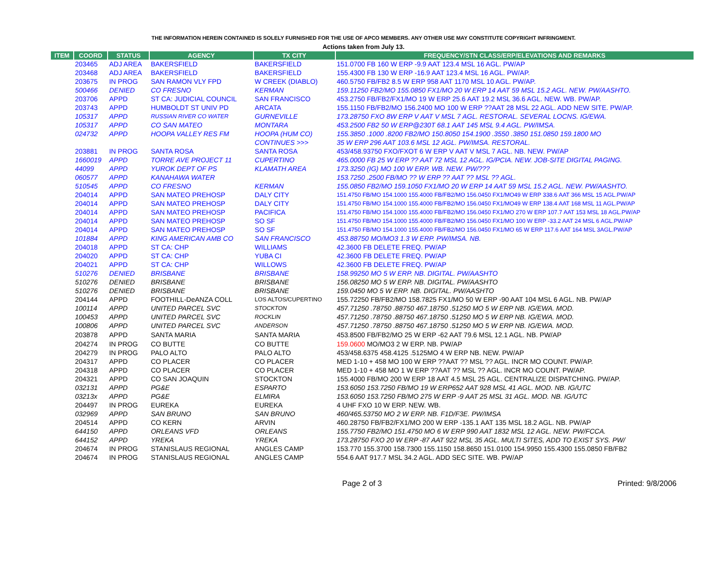THE INFORMATION HEREIN CONTAINED IS SOLELY FURNISHED FOR THE USE OF APCO MEMBERS. ANY OTHER USE MAY CONSTITUTE COPYRIGHT INFRINGMENT.
Actions taken from July 13.
| ITEM | COORD | STATUS | AGENCY | TX CITY | FREQUENCY/STN CLASS/ERP/ELEVATIONS AND REMARKS |
| --- | --- | --- | --- | --- | --- |
| | 203465 | ADJ AREA | BAKERSFIELD | BAKERSFIELD | 151.0700 FB 160 W ERP -9.9 AAT 123.4 MSL 16 AGL. PW/AP |
| | 203468 | ADJ AREA | BAKERSFIELD | BAKERSFIELD | 155.4300 FB 130 W ERP -16.9 AAT 123.4 MSL 16 AGL. PW/AP. |
| | 203675 | IN PROG | SAN RAMON VLY FPD | W CREEK (DIABLO) | 460.5750 FB/FB2 8.5 W ERP 958 AAT 1170 MSL 10 AGL. PW/AP. |
| | 500466 | DENIED | CO FRESNO | KERMAN | 159.11250 FB2/MO 155.0850 FX1/MO 20 W ERP 14 AAT 59 MSL 15.2 AGL. NEW. PW/AASHTO. |
| | 203706 | APPD | ST CA: JUDICIAL COUNCIL | SAN FRANCISCO | 453.2750 FB/FB2/FX1/MO 19 W ERP 25.6 AAT 19.2 MSL 36.6 AGL. NEW. WB. PW/AP. |
| | 203743 | APPD | HUMBOLDT ST UNIV PD | ARCATA | 155.1150 FB/FB2/MO 156.2400 MO 100 W ERP ??AAT 28 MSL 22 AGL. ADD NEW SITE. PW/AP. |
| | 105317 | APPD | RUSSIAN RIVER CO WATER | GURNEVILLE | 173.28750 FXO 8W ERP V AAT V MSL 7 AGL. RESTORAL. SEVERAL LOCNS. IG/EWA. |
| | 105317 | APPD | CO SAN MATEO | MONTARA | 453.2500 FB2 50 W ERP@230T 68.1 AAT 145 MSL 9.4 AGL. PW/IMSA. |
| | 024732 | APPD | HOOPA VALLEY RES FM | HOOPA (HUM CO) | 155.3850 .1000 .8200 FB2/MO 150.8050 154.1900 .3550 .3850 151.0850 159.1800 MO |
| | | | | CONTINUES >>> | 35 W ERP 296 AAT 103.6 MSL 12 AGL. PW/IMSA. RESTORAL. |
| | 203881 | IN PROG | SANTA ROSA | SANTA ROSA | 453/458.93750 FXO/FXOT 6 W ERP V AAT V MSL 7 AGL. NB. NEW. PW/AP |
| | 1660019 | APPD | TORRE AVE PROJECT 11 | CUPERTINO | 465.0000 FB 25 W ERP ?? AAT 72 MSL 12 AGL. IG/PCIA. NEW. JOB-SITE DIGITAL PAGING. |
| | 44099 | APPD | YUROK DEPT OF PS | KLAMATH AREA | 173.3250 (IG) MO 100 W ERP. WB. NEW. PW/??? |
| | 060577 | APPD | KANAHAWA WATER | | 153.7250 .2500 FB/MO ?? W ERP ?? AAT ?? MSL ?? AGL. |
| | 510545 | APPD | CO FRESNO | KERMAN | 155.0850 FB2/MO 159.1050 FX1/MO 20 W ERP 14 AAT 59 MSL 15.2 AGL. NEW. PW/AASHTO. |
| | 204014 | APPD | SAN MATEO PREHOSP | DALY CITY | 151.4750 FB/MO 154.1000 155.4000 FB/FB2/MO 156.0450 FX1/MO49 W ERP 338.6 AAT 366 MSL 15 AGL.PW/AP |
| | 204014 | APPD | SAN MATEO PREHOSP | DALY CITY | 151.4750 FB/MO 154.1000 155.4000 FB/FB2/MO 156.0450 FX1/MO49 W ERP 138.4 AAT 168 MSL 11 AGL.PW/AP |
| | 204014 | APPD | SAN MATEO PREHOSP | PACIFICA | 151.4750 FB/MO 154.1000 155.4000 FB/FB2/MO 156.0450 FX1/MO 270 W ERP 107.7 AAT 153 MSL 18 AGL.PW/AP |
| | 204014 | APPD | SAN MATEO PREHOSP | SO SF | 151.4750 FB/MO 154.1000 155.4000 FB/FB2/MO 156.0450 FX1/MO 100 W ERP -33.2 AAT 24 MSL 6 AGL.PW/AP |
| | 204014 | APPD | SAN MATEO PREHOSP | SO SF | 151.4750 FB/MO 154.1000 155.4000 FB/FB2/MO 156.0450 FX1/MO 65 W ERP 117.6 AAT 164 MSL 3AGL.PW/AP |
| | 101884 | APPD | KING AMERICAN AMB CO | SAN FRANCISCO | 453.88750 MO/MO3 1.3 W ERP. PW/IMSA. NB. |
| | 204018 | APPD | ST CA: CHP | WILLIAMS | 42.3600 FB DELETE FREQ. PW/AP |
| | 204020 | APPD | ST CA: CHP | YUBA CI | 42.3600 FB DELETE FREQ. PW/AP |
| | 204021 | APPD | ST CA: CHP | WILLOWS | 42.3600 FB DELETE FREQ. PW/AP |
| | 510276 | DENIED | BRISBANE | BRISBANE | 158.99250 MO 5 W ERP. NB. DIGITAL. PW/AASHTO |
| | 510276 | DENIED | BRISBANE | BRISBANE | 156.08250 MO 5 W ERP. NB. DIGITAL. PW/AASHTO |
| | 510276 | DENIED | BRISBANE | BRISBANE | 159.0450 MO 5 W ERP. NB. DIGITAL. PW/AASHTO |
| | 204144 | APPD | FOOTHILL-DeANZA COLL | LOS ALTOS/CUPERTINO | 155.72250 FB/FB2/MO 158.7825 FX1/MO 50 W ERP -90 AAT 104 MSL 6 AGL. NB. PW/AP |
| | 100114 | APPD | UNITED PARCEL SVC | STOCKTON | 457.71250 .78750 .88750 467.18750 .51250 MO 5 W ERP NB. IG/EWA. MOD. |
| | 100453 | APPD | UNITED PARCEL SVC | ROCKLIN | 457.71250 .78750 .88750 467.18750 .51250 MO 5 W ERP NB. IG/EWA. MOD. |
| | 100806 | APPD | UNITED PARCEL SVC | ANDERSON | 457.71250 .78750 .88750 467.18750 .51250 MO 5 W ERP NB. IG/EWA. MOD. |
| | 203878 | APPD | SANTA MARIA | SANTA MARIA | 453.8500 FB/FB2/MO 25 W ERP -62 AAT 79.6 MSL 12.1 AGL. NB. PW/AP |
| | 204274 | IN PROG | CO BUTTE | CO BUTTE | 159.0600 MO/MO3 2 W ERP. NB. PW/AP |
| | 204279 | IN PROG | PALO ALTO | PALO ALTO | 453/458.6375 458.4125 .5125MO 4 W ERP NB. NEW. PW/AP |
| | 204317 | APPD | CO PLACER | CO PLACER | MED 1-10 + 458 MO 100 W ERP ??AAT ?? MSL ?? AGL. INCR MO COUNT. PW/AP. |
| | 204318 | APPD | CO PLACER | CO PLACER | MED 1-10 + 458 MO 1 W ERP ??AAT ?? MSL ?? AGL. INCR MO COUNT. PW/AP. |
| | 204321 | APPD | CO SAN JOAQUIN | STOCKTON | 155.4000 FB/MO 200 W ERP 18 AAT 4.5 MSL 25 AGL. CENTRALIZE DISPATCHING. PW/AP. |
| | 032131 | APPD | PG&E | ESPARTO | 153.6050 153.7250 FB/MO 19 W ERP652 AAT 928 MSL 41 AGL. MOD. NB. IG/UTC |
| | 03213x | APPD | PG&E | ELMIRA | 153.6050 153.7250 FB/MO 275 W ERP -9 AAT 25 MSL 31 AGL. MOD. NB. IG/UTC |
| | 204497 | IN PROG | EUREKA | EUREKA | 4 UHF FXO 10 W ERP. NEW. WB. |
| | 032969 | APPD | SAN BRUNO | SAN BRUNO | 460/465.53750 MO 2 W ERP. NB. F1D/F3E. PW/IMSA |
| | 204514 | APPD | CO KERN | ARVIN | 460.28750 FB/FB2/FX1/MO 200 W ERP -135.1 AAT 135 MSL 18.2 AGL. NB. PW/AP |
| | 644150 | APPD | ORLEANS VFD | ORLEANS | 155.7750 FB2/MO 151.4750 MO 6 W ERP 990 AAT 1832 MSL 12 AGL. NEW. PW/FCCA. |
| | 644152 | APPD | YREKA | YREKA | 173.28750 FXO 20 W ERP -87 AAT 922 MSL 35 AGL. MULTI SITES, ADD TO EXIST SYS. PW/ |
| | 204674 | IN PROG | STANISLAUS REGIONAL | ANGLES CAMP | 153.770 155.3700 158.7300 155.1150 158.8650 151.0100 154.9950 155.4300 155.0850 FB/FB2 |
| | 204674 | IN PROG | STANISLAUS REGIONAL | ANGLES CAMP | 554.6 AAT 917.7 MSL 34.2 AGL. ADD SEC SITE. WB. PW/AP |
Page 2 of 3 Printed: 9/8/2006